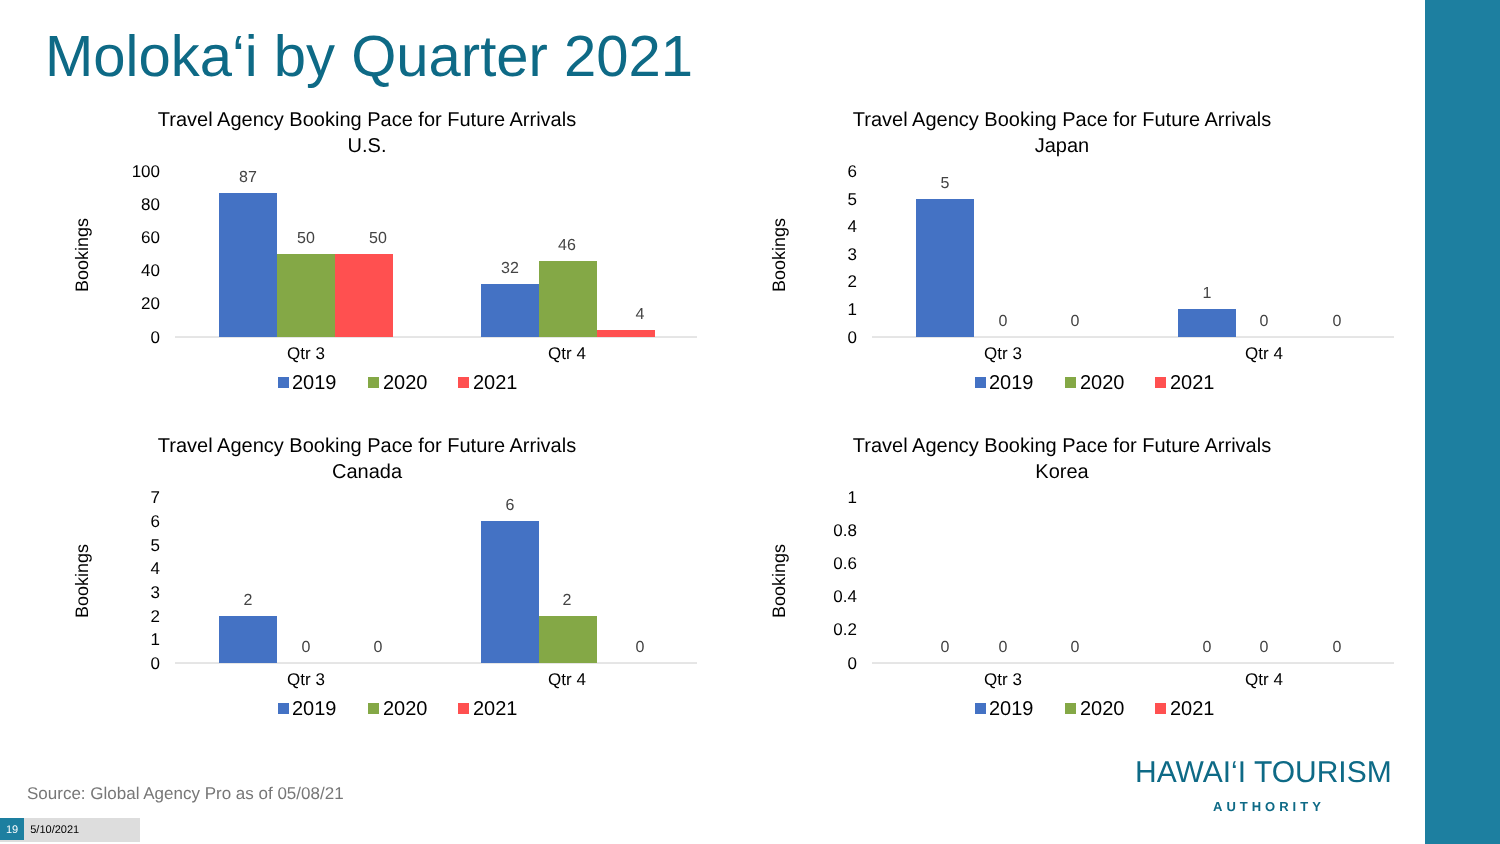Moloka‘i by Quarter 2021
Travel Agency Booking Pace for Future Arrivals
U.S.
Bookings
100
80
60
40
20
0
87
50
50
32
46
4
Qtr 3
Qtr 4
2019
2020
2021
Travel Agency Booking Pace for Future Arrivals
Japan
Bookings
6
5
4
3
2
1
0
5
0
0
1
0
0
Qtr 3
Qtr 4
2019
2020
2021
Travel Agency Booking Pace for Future Arrivals
Canada
Bookings
7
6
5
4
3
2
1
0
2
0
0
6
2
0
Qtr 3
Qtr 4
2019
2020
2021
Travel Agency Booking Pace for Future Arrivals
Korea
Bookings
1
0.8
0.6
0.4
0.2
0
0
0
0
0
0
0
Qtr 3
Qtr 4
2019
2020
2021
Source: Global Agency Pro as of 05/08/21
19 5/10/2021
HAWAI‘I TOURISM
AUTHORITY